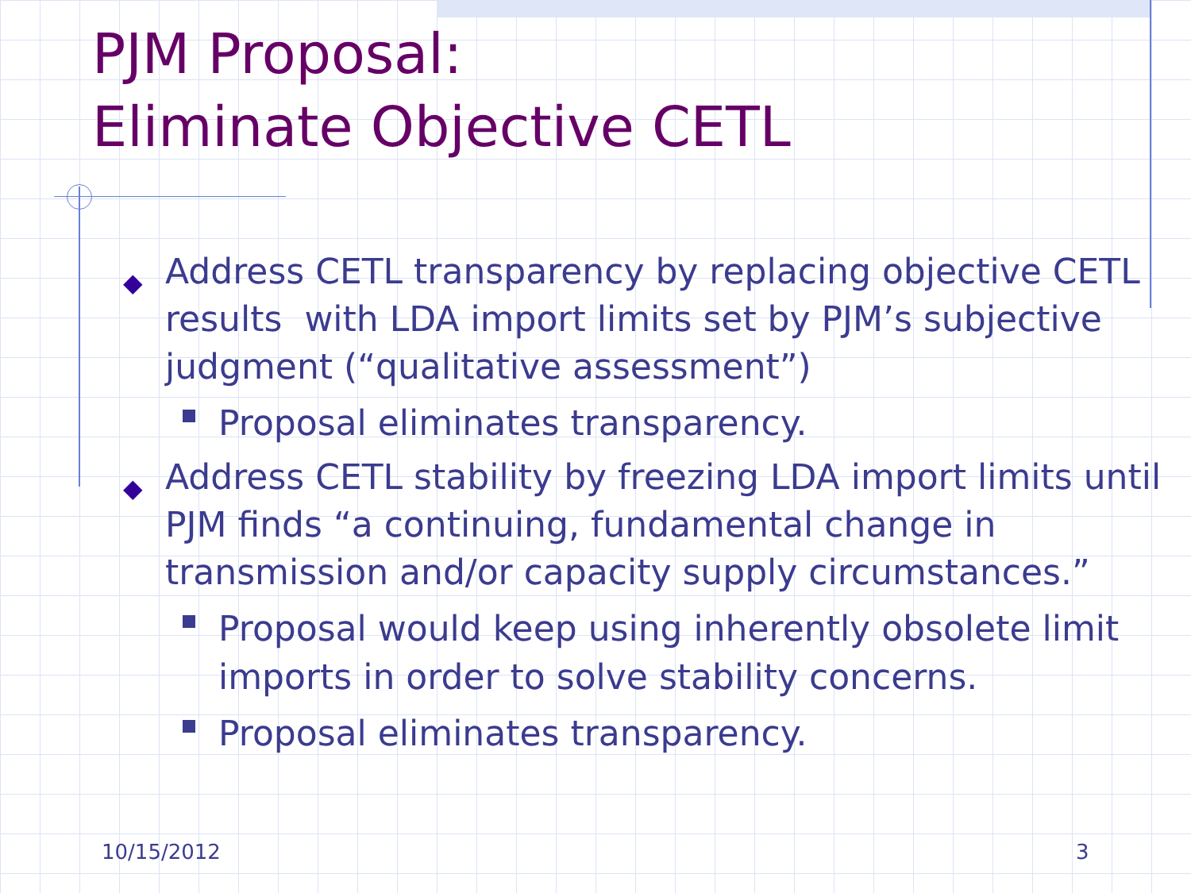PJM Proposal:
Eliminate Objective CETL
◆ Address CETL transparency by replacing objective CETL results with LDA import limits set by PJM’s subjective judgment (“qualitative assessment”)
Proposal eliminates transparency.
◆ Address CETL stability by freezing LDA import limits until PJM finds “a continuing, fundamental change in transmission and/or capacity supply circumstances.”
Proposal would keep using inherently obsolete limit imports in order to solve stability concerns.
Proposal eliminates transparency.
10/15/2012 3